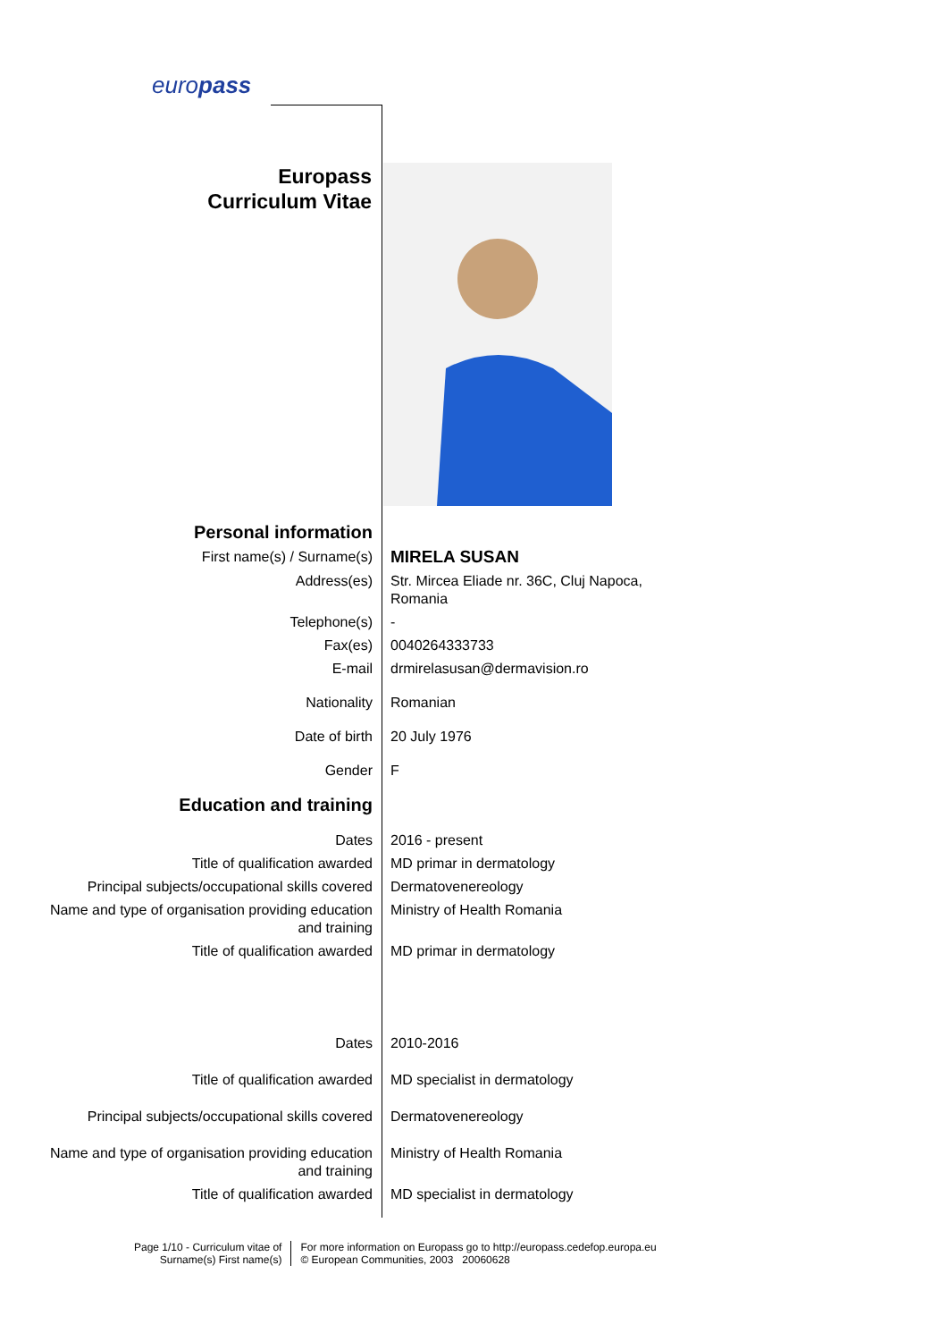europass
Europass
Curriculum Vitae
| Personal information | |
| First name(s) / Surname(s) | MIRELA SUSAN |
| Address(es) | Str. Mircea Eliade nr. 36C, Cluj Napoca, Romania |
| Telephone(s) | - |
| Fax(es) | 0040264333733 |
| E-mail | drmirelasusan@dermavision.ro |
| Nationality | Romanian |
| Date of birth | 20 July 1976 |
| Gender | F |
| Education and training | |
| Dates | 2016 - present |
| Title of qualification awarded | MD primar in dermatology |
| Principal subjects/occupational skills covered | Dermatovenereology |
| Name and type of organisation providing education and training | Ministry of Health Romania |
| Title of qualification awarded | MD primar in dermatology |
| Dates | 2010-2016 |
| Title of qualification awarded | MD specialist in dermatology |
| Principal subjects/occupational skills covered | Dermatovenereology |
| Name and type of organisation providing education and training | Ministry of Health Romania |
| Title of qualification awarded | MD specialist in dermatology |
Page 1/10 - Curriculum vitae of
Surname(s) First name(s)
For more information on Europass go to http://europass.cedefop.europa.eu
© European Communities, 2003 20060628